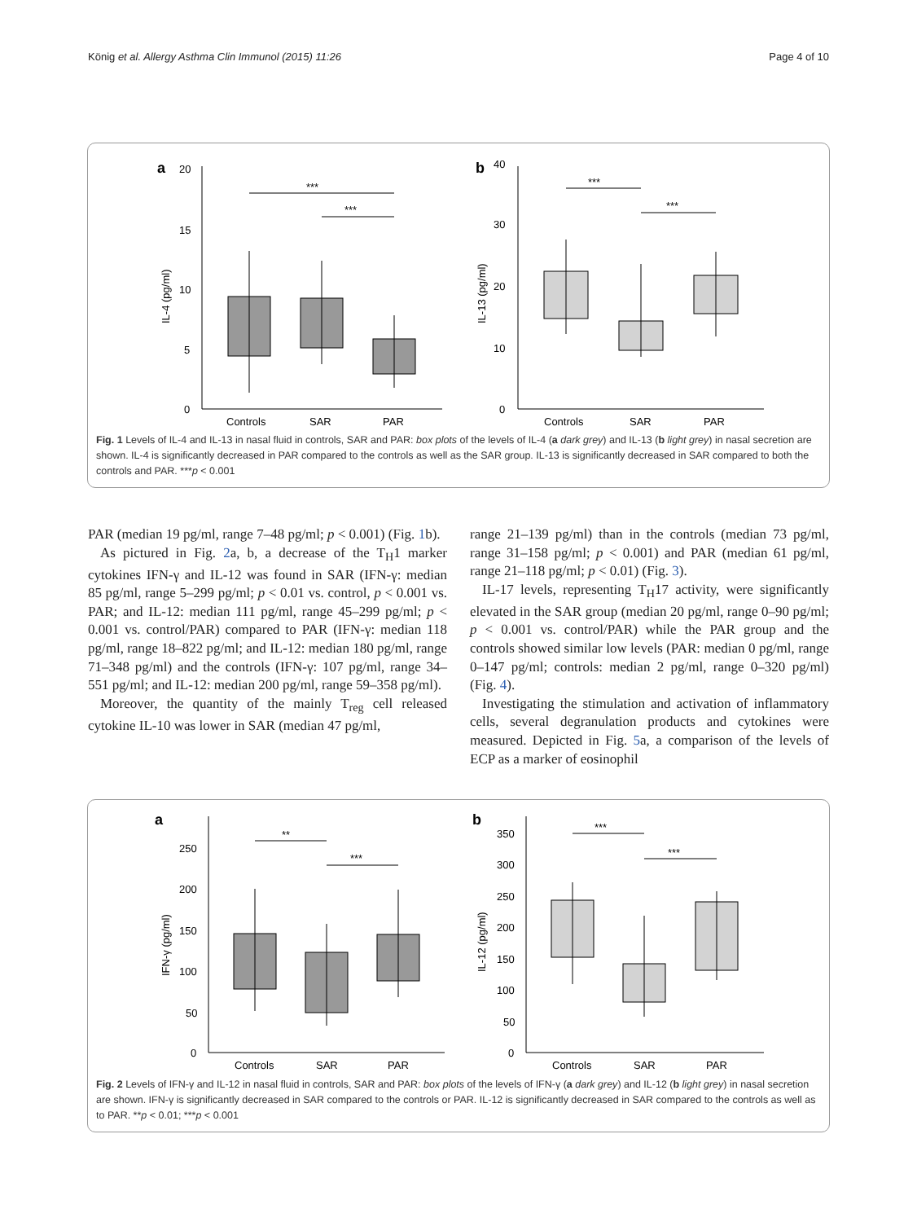König et al. Allergy Asthma Clin Immunol (2015) 11:26 Page 4 of 10
a
20
15
10
5
0
IL-4 (pg/ml)
Controls
SAR
PAR
***
***
b
40
30
20
10
0
IL-13 (pg/ml)
Controls
SAR
PAR
***
***
Fig. 1 Levels of IL-4 and IL-13 in nasal fluid in controls, SAR and PAR: box plots of the levels of IL-4 (a dark grey) and IL-13 (b light grey) in nasal secretion are shown. IL-4 is significantly decreased in PAR compared to the controls as well as the SAR group. IL-13 is significantly decreased in SAR compared to both the controls and PAR. ***p < 0.001
PAR (median 19 pg/ml, range 7–48 pg/ml; p < 0.001) (Fig. 1b).
As pictured in Fig. 2a, b, a decrease of the T<sub>H</sub>1 marker cytokines IFN-γ and IL-12 was found in SAR (IFN-γ: median 85 pg/ml, range 5–299 pg/ml; p < 0.01 vs. control, p < 0.001 vs. PAR; and IL-12: median 111 pg/ml, range 45–299 pg/ml; p < 0.001 vs. control/PAR) compared to PAR (IFN-γ: median 118 pg/ml, range 18–822 pg/ml; and IL-12: median 180 pg/ml, range 71–348 pg/ml) and the controls (IFN-γ: 107 pg/ml, range 34–551 pg/ml; and IL-12: median 200 pg/ml, range 59–358 pg/ml).
Moreover, the quantity of the mainly T<sub>reg</sub> cell released cytokine IL-10 was lower in SAR (median 47 pg/ml,
range 21–139 pg/ml) than in the controls (median 73 pg/ml, range 31–158 pg/ml; p < 0.001) and PAR (median 61 pg/ml, range 21–118 pg/ml; p < 0.01) (Fig. 3).
IL-17 levels, representing T<sub>H</sub>17 activity, were significantly elevated in the SAR group (median 20 pg/ml, range 0–90 pg/ml; p < 0.001 vs. control/PAR) while the PAR group and the controls showed similar low levels (PAR: median 0 pg/ml, range 0–147 pg/ml; controls: median 2 pg/ml, range 0–320 pg/ml) (Fig. 4).
Investigating the stimulation and activation of inflammatory cells, several degranulation products and cytokines were measured. Depicted in Fig. 5a, a comparison of the levels of ECP as a marker of eosinophil
a
250
200
150
100
50
0
IFN-γ (pg/ml)
Controls
SAR
PAR
**
***
b
350
300
250
200
150
100
50
0
IL-12 (pg/ml)
Controls
SAR
PAR
***
***
Fig. 2 Levels of IFN-γ and IL-12 in nasal fluid in controls, SAR and PAR: box plots of the levels of IFN-γ (a dark grey) and IL-12 (b light grey) in nasal secretion are shown. IFN-γ is significantly decreased in SAR compared to the controls or PAR. IL-12 is significantly decreased in SAR compared to the controls as well as to PAR. **p < 0.01; ***p < 0.001